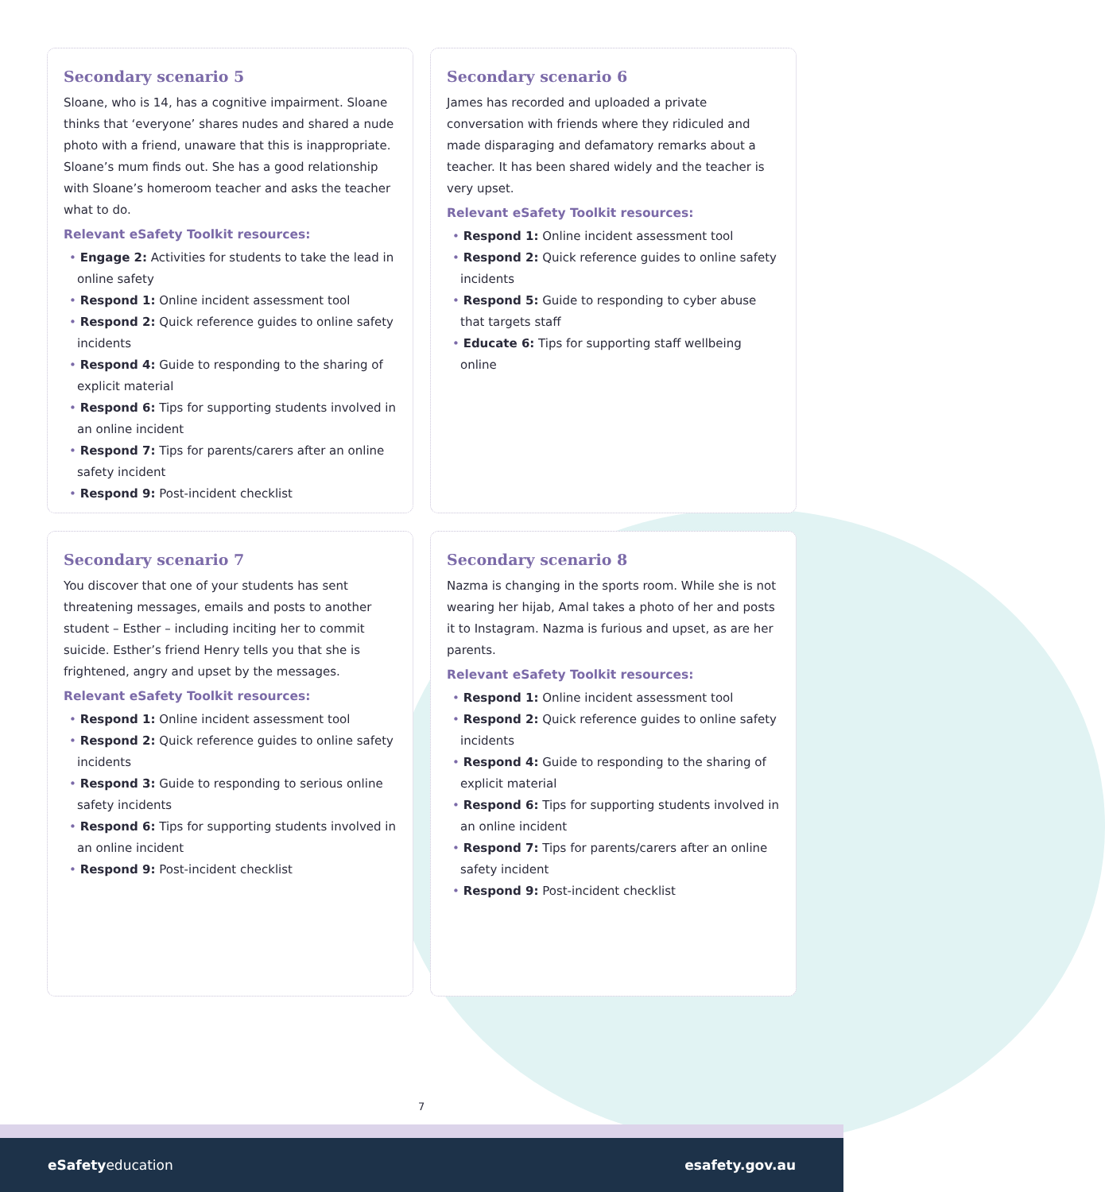Secondary scenario 5
Sloane, who is 14, has a cognitive impairment. Sloane thinks that ‘everyone’ shares nudes and shared a nude photo with a friend, unaware that this is inappropriate. Sloane’s mum finds out. She has a good relationship with Sloane’s homeroom teacher and asks the teacher what to do.
Relevant eSafety Toolkit resources:
• Engage 2: Activities for students to take the lead in online safety
• Respond 1: Online incident assessment tool
• Respond 2: Quick reference guides to online safety incidents
• Respond 4: Guide to responding to the sharing of explicit material
• Respond 6: Tips for supporting students involved in an online incident
• Respond 7: Tips for parents/carers after an online safety incident
• Respond 9: Post-incident checklist
Secondary scenario 6
James has recorded and uploaded a private conversation with friends where they ridiculed and made disparaging and defamatory remarks about a teacher. It has been shared widely and the teacher is very upset.
Relevant eSafety Toolkit resources:
• Respond 1: Online incident assessment tool
• Respond 2: Quick reference guides to online safety incidents
• Respond 5: Guide to responding to cyber abuse that targets staff
• Educate 6: Tips for supporting staff wellbeing online
Secondary scenario 7
You discover that one of your students has sent threatening messages, emails and posts to another student – Esther – including inciting her to commit suicide. Esther’s friend Henry tells you that she is frightened, angry and upset by the messages.
Relevant eSafety Toolkit resources:
• Respond 1: Online incident assessment tool
• Respond 2: Quick reference guides to online safety incidents
• Respond 3: Guide to responding to serious online safety incidents
• Respond 6: Tips for supporting students involved in an online incident
• Respond 9: Post-incident checklist
Secondary scenario 8
Nazma is changing in the sports room. While she is not wearing her hijab, Amal takes a photo of her and posts it to Instagram. Nazma is furious and upset, as are her parents.
Relevant eSafety Toolkit resources:
• Respond 1: Online incident assessment tool
• Respond 2: Quick reference guides to online safety incidents
• Respond 4: Guide to responding to the sharing of explicit material
• Respond 6: Tips for supporting students involved in an online incident
• Respond 7: Tips for parents/carers after an online safety incident
• Respond 9: Post-incident checklist
7
eSafetyeducation esafety.gov.au